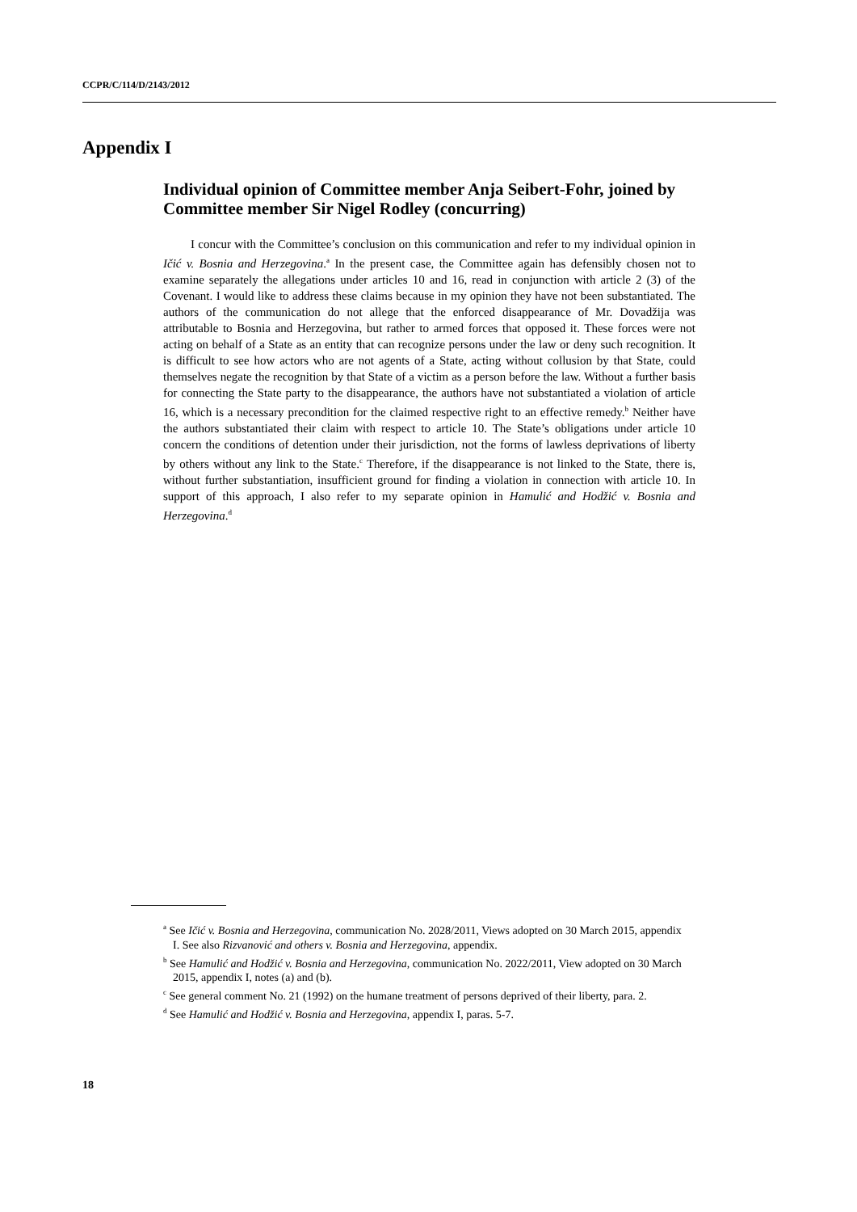CCPR/C/114/D/2143/2012
Appendix I
Individual opinion of Committee member Anja Seibert-Fohr, joined by Committee member Sir Nigel Rodley (concurring)
I concur with the Committee’s conclusion on this communication and refer to my individual opinion in Ičić v. Bosnia and Herzegovina.<sup>a</sup> In the present case, the Committee again has defensibly chosen not to examine separately the allegations under articles 10 and 16, read in conjunction with article 2 (3) of the Covenant. I would like to address these claims because in my opinion they have not been substantiated. The authors of the communication do not allege that the enforced disappearance of Mr. Dovadžija was attributable to Bosnia and Herzegovina, but rather to armed forces that opposed it. These forces were not acting on behalf of a State as an entity that can recognize persons under the law or deny such recognition. It is difficult to see how actors who are not agents of a State, acting without collusion by that State, could themselves negate the recognition by that State of a victim as a person before the law. Without a further basis for connecting the State party to the disappearance, the authors have not substantiated a violation of article 16, which is a necessary precondition for the claimed respective right to an effective remedy.<sup>b</sup> Neither have the authors substantiated their claim with respect to article 10. The State’s obligations under article 10 concern the conditions of detention under their jurisdiction, not the forms of lawless deprivations of liberty by others without any link to the State.<sup>c</sup> Therefore, if the disappearance is not linked to the State, there is, without further substantiation, insufficient ground for finding a violation in connection with article 10. In support of this approach, I also refer to my separate opinion in Hamulić and Hodžić v. Bosnia and Herzegovina.<sup>d</sup>
<sup>a</sup> See Ičić v. Bosnia and Herzegovina, communication No. 2028/2011, Views adopted on 30 March 2015, appendix I. See also Rizvanović and others v. Bosnia and Herzegovina, appendix.
<sup>b</sup> See Hamulić and Hodžić v. Bosnia and Herzegovina, communication No. 2022/2011, View adopted on 30 March 2015, appendix I, notes (a) and (b).
<sup>c</sup> See general comment No. 21 (1992) on the humane treatment of persons deprived of their liberty, para. 2.
<sup>d</sup> See Hamulić and Hodžić v. Bosnia and Herzegovina, appendix I, paras. 5-7.
18